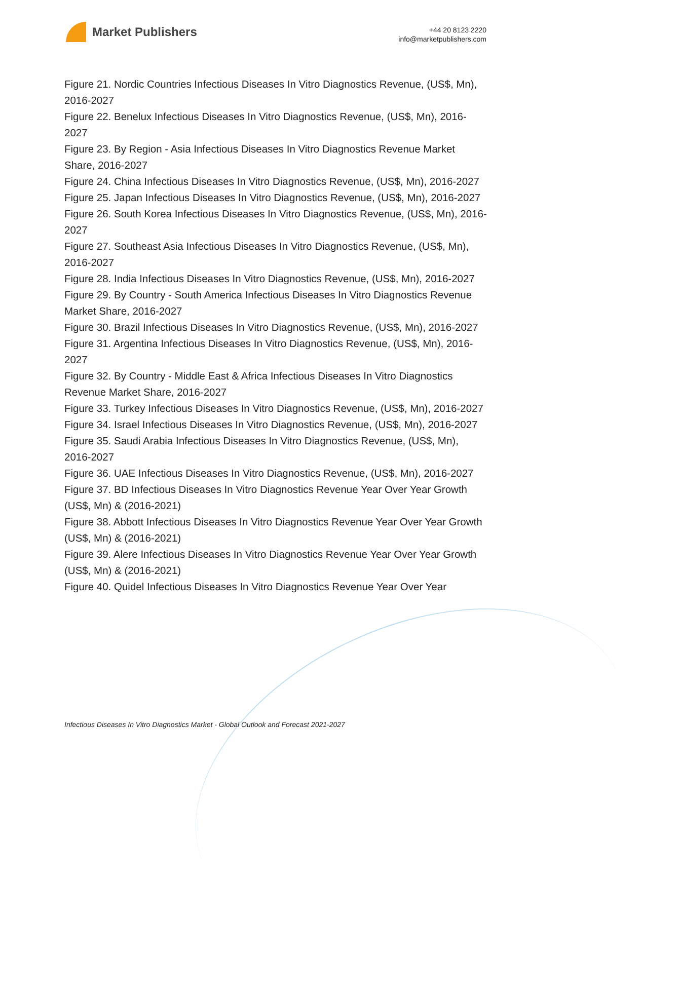Market Publishers
+44 20 8123 2220
info@marketpublishers.com
Figure 21. Nordic Countries Infectious Diseases In Vitro Diagnostics Revenue, (US$, Mn), 2016-2027
Figure 22. Benelux Infectious Diseases In Vitro Diagnostics Revenue, (US$, Mn), 2016-2027
Figure 23. By Region - Asia Infectious Diseases In Vitro Diagnostics Revenue Market Share, 2016-2027
Figure 24. China Infectious Diseases In Vitro Diagnostics Revenue, (US$, Mn), 2016-2027
Figure 25. Japan Infectious Diseases In Vitro Diagnostics Revenue, (US$, Mn), 2016-2027
Figure 26. South Korea Infectious Diseases In Vitro Diagnostics Revenue, (US$, Mn), 2016-2027
Figure 27. Southeast Asia Infectious Diseases In Vitro Diagnostics Revenue, (US$, Mn), 2016-2027
Figure 28. India Infectious Diseases In Vitro Diagnostics Revenue, (US$, Mn), 2016-2027
Figure 29. By Country - South America Infectious Diseases In Vitro Diagnostics Revenue Market Share, 2016-2027
Figure 30. Brazil Infectious Diseases In Vitro Diagnostics Revenue, (US$, Mn), 2016-2027
Figure 31. Argentina Infectious Diseases In Vitro Diagnostics Revenue, (US$, Mn), 2016-2027
Figure 32. By Country - Middle East & Africa Infectious Diseases In Vitro Diagnostics Revenue Market Share, 2016-2027
Figure 33. Turkey Infectious Diseases In Vitro Diagnostics Revenue, (US$, Mn), 2016-2027
Figure 34. Israel Infectious Diseases In Vitro Diagnostics Revenue, (US$, Mn), 2016-2027
Figure 35. Saudi Arabia Infectious Diseases In Vitro Diagnostics Revenue, (US$, Mn), 2016-2027
Figure 36. UAE Infectious Diseases In Vitro Diagnostics Revenue, (US$, Mn), 2016-2027
Figure 37. BD Infectious Diseases In Vitro Diagnostics Revenue Year Over Year Growth (US$, Mn) & (2016-2021)
Figure 38. Abbott Infectious Diseases In Vitro Diagnostics Revenue Year Over Year Growth (US$, Mn) & (2016-2021)
Figure 39. Alere Infectious Diseases In Vitro Diagnostics Revenue Year Over Year Growth (US$, Mn) & (2016-2021)
Figure 40. Quidel Infectious Diseases In Vitro Diagnostics Revenue Year Over Year
Infectious Diseases In Vitro Diagnostics Market - Global Outlook and Forecast 2021-2027